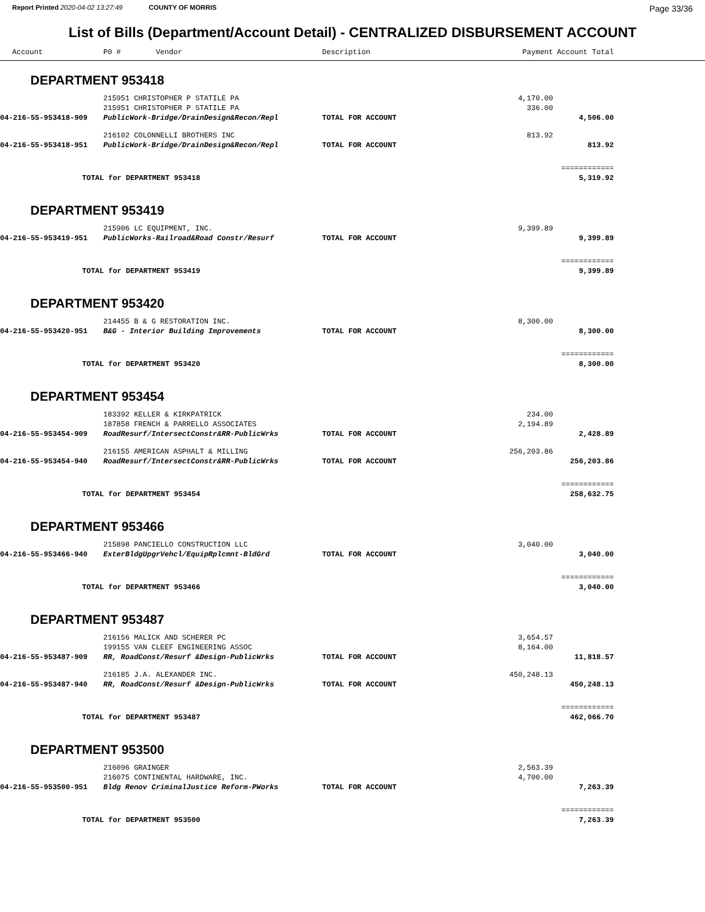Report Printed 2020-04-02 13:27:49 COUNTY OF MORRIS
Page 33/36
List of Bills (Department/Account Detail) - CENTRALIZED DISBURSEMENT ACCOUNT
| Account | P0 # Vendor | Description | Payment | Account Total | |
| --- | --- | --- | --- | --- | --- |
| DEPARTMENT 953418 | | | | | |
| | 215951 CHRISTOPHER P STATILE PA | | 4,170.00 | | |
| | 215951 CHRISTOPHER P STATILE PA | | 336.00 | | |
| 04-216-55-953418-909 | PublicWork-Bridge/DrainDesign&Recon/Repl | TOTAL FOR ACCOUNT | | 4,506.00 | |
| | 216102 COLONNELLI BROTHERS INC | | 813.92 | | |
| 04-216-55-953418-951 | PublicWork-Bridge/DrainDesign&Recon/Repl | TOTAL FOR ACCOUNT | | 813.92 | |
| | | | | ============ | |
| TOTAL for DEPARTMENT 953418 | | | | 5,319.92 | |
| DEPARTMENT 953419 | | | | | |
| | 215906 LC EQUIPMENT, INC. | | 9,399.89 | | |
| 04-216-55-953419-951 | PublicWorks-Railroad&Road Constr/Resurf | TOTAL FOR ACCOUNT | | 9,399.89 | |
| | | | | ============ | |
| TOTAL for DEPARTMENT 953419 | | | | 9,399.89 | |
| DEPARTMENT 953420 | | | | | |
| | 214455 B & G RESTORATION INC. | | 8,300.00 | | |
| 04-216-55-953420-951 | B&G - Interior Building Improvements | TOTAL FOR ACCOUNT | | 8,300.00 | |
| | | | | ============ | |
| TOTAL for DEPARTMENT 953420 | | | | 8,300.00 | |
| DEPARTMENT 953454 | | | | | |
| | 183392 KELLER & KIRKPATRICK | | 234.00 | | |
| | 187858 FRENCH & PARRELLO ASSOCIATES | | 2,194.89 | | |
| 04-216-55-953454-909 | RoadResurf/IntersectConstr&RR-PublicWrks | TOTAL FOR ACCOUNT | | 2,428.89 | |
| | 216155 AMERICAN ASPHALT & MILLING | | 256,203.86 | | |
| 04-216-55-953454-940 | RoadResurf/IntersectConstr&RR-PublicWrks | TOTAL FOR ACCOUNT | | 256,203.86 | |
| | | | | ============ | |
| TOTAL for DEPARTMENT 953454 | | | | 258,632.75 | |
| DEPARTMENT 953466 | | | | | |
| | 215898 PANCIELLO CONSTRUCTION LLC | | 3,040.00 | | |
| 04-216-55-953466-940 | ExterBldgUpgrVehcl/EquipRplcmnt-BldGrd | TOTAL FOR ACCOUNT | | 3,040.00 | |
| | | | | ============ | |
| TOTAL for DEPARTMENT 953466 | | | | 3,040.00 | |
| DEPARTMENT 953487 | | | | | |
| | 216156 MALICK AND SCHERER PC | | 3,654.57 | | |
| | 199155 VAN CLEEF ENGINEERING ASSOC | | 8,164.00 | | |
| 04-216-55-953487-909 | RR, RoadConst/Resurf &Design-PublicWrks | TOTAL FOR ACCOUNT | | 11,818.57 | |
| | 216185 J.A. ALEXANDER INC. | | 450,248.13 | | |
| 04-216-55-953487-940 | RR, RoadConst/Resurf &Design-PublicWrks | TOTAL FOR ACCOUNT | | 450,248.13 | |
| | | | | ============ | |
| TOTAL for DEPARTMENT 953487 | | | | 462,066.70 | |
| DEPARTMENT 953500 | | | | | |
| | 216096 GRAINGER | | 2,563.39 | | |
| | 216075 CONTINENTAL HARDWARE, INC. | | 4,700.00 | | |
| 04-216-55-953500-951 | Bldg Renov CriminalJustice Reform-PWorks | TOTAL FOR ACCOUNT | | 7,263.39 | |
| | | | | ============ | |
| TOTAL for DEPARTMENT 953500 | | | | 7,263.39 | |